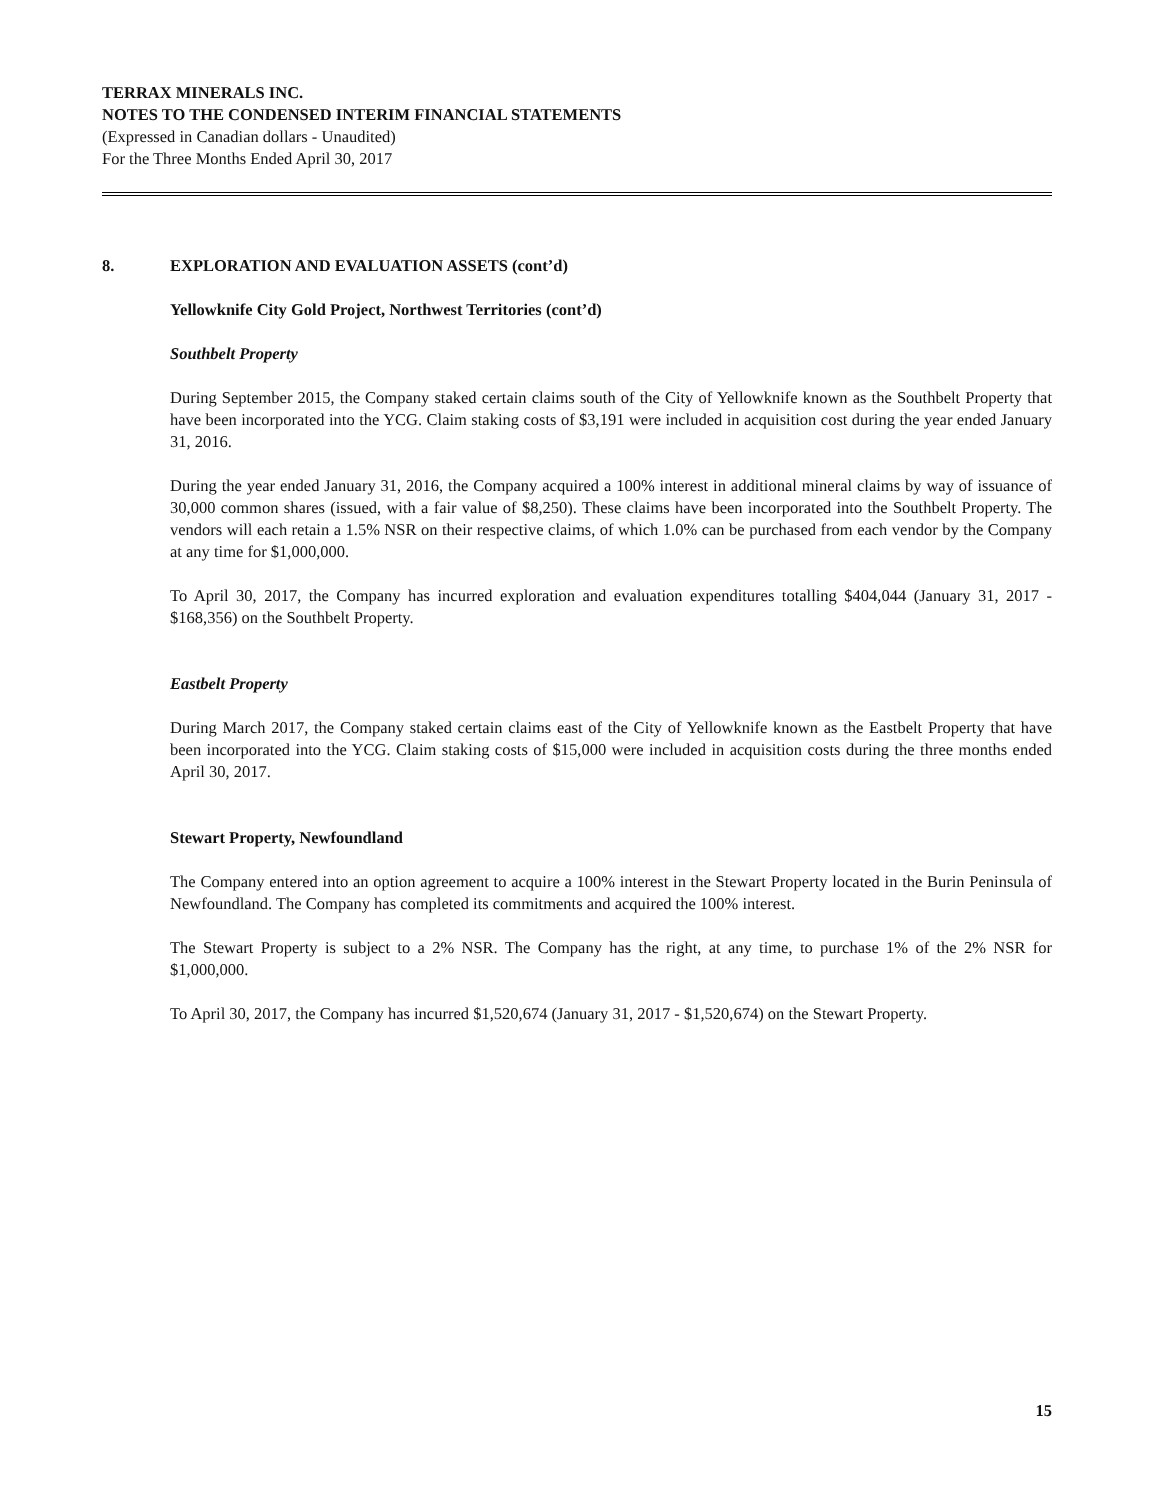TERRAX MINERALS INC.
NOTES TO THE CONDENSED INTERIM FINANCIAL STATEMENTS
(Expressed in Canadian dollars - Unaudited)
For the Three Months Ended April 30, 2017
8. EXPLORATION AND EVALUATION ASSETS (cont’d)
Yellowknife City Gold Project, Northwest Territories (cont’d)
Southbelt Property
During September 2015, the Company staked certain claims south of the City of Yellowknife known as the Southbelt Property that have been incorporated into the YCG. Claim staking costs of $3,191 were included in acquisition cost during the year ended January 31, 2016.
During the year ended January 31, 2016, the Company acquired a 100% interest in additional mineral claims by way of issuance of 30,000 common shares (issued, with a fair value of $8,250). These claims have been incorporated into the Southbelt Property. The vendors will each retain a 1.5% NSR on their respective claims, of which 1.0% can be purchased from each vendor by the Company at any time for $1,000,000.
To April 30, 2017, the Company has incurred exploration and evaluation expenditures totalling $404,044 (January 31, 2017 - $168,356) on the Southbelt Property.
Eastbelt Property
During March 2017, the Company staked certain claims east of the City of Yellowknife known as the Eastbelt Property that have been incorporated into the YCG. Claim staking costs of $15,000 were included in acquisition costs during the three months ended April 30, 2017.
Stewart Property, Newfoundland
The Company entered into an option agreement to acquire a 100% interest in the Stewart Property located in the Burin Peninsula of Newfoundland. The Company has completed its commitments and acquired the 100% interest.
The Stewart Property is subject to a 2% NSR. The Company has the right, at any time, to purchase 1% of the 2% NSR for $1,000,000.
To April 30, 2017, the Company has incurred $1,520,674 (January 31, 2017 - $1,520,674) on the Stewart Property.
15